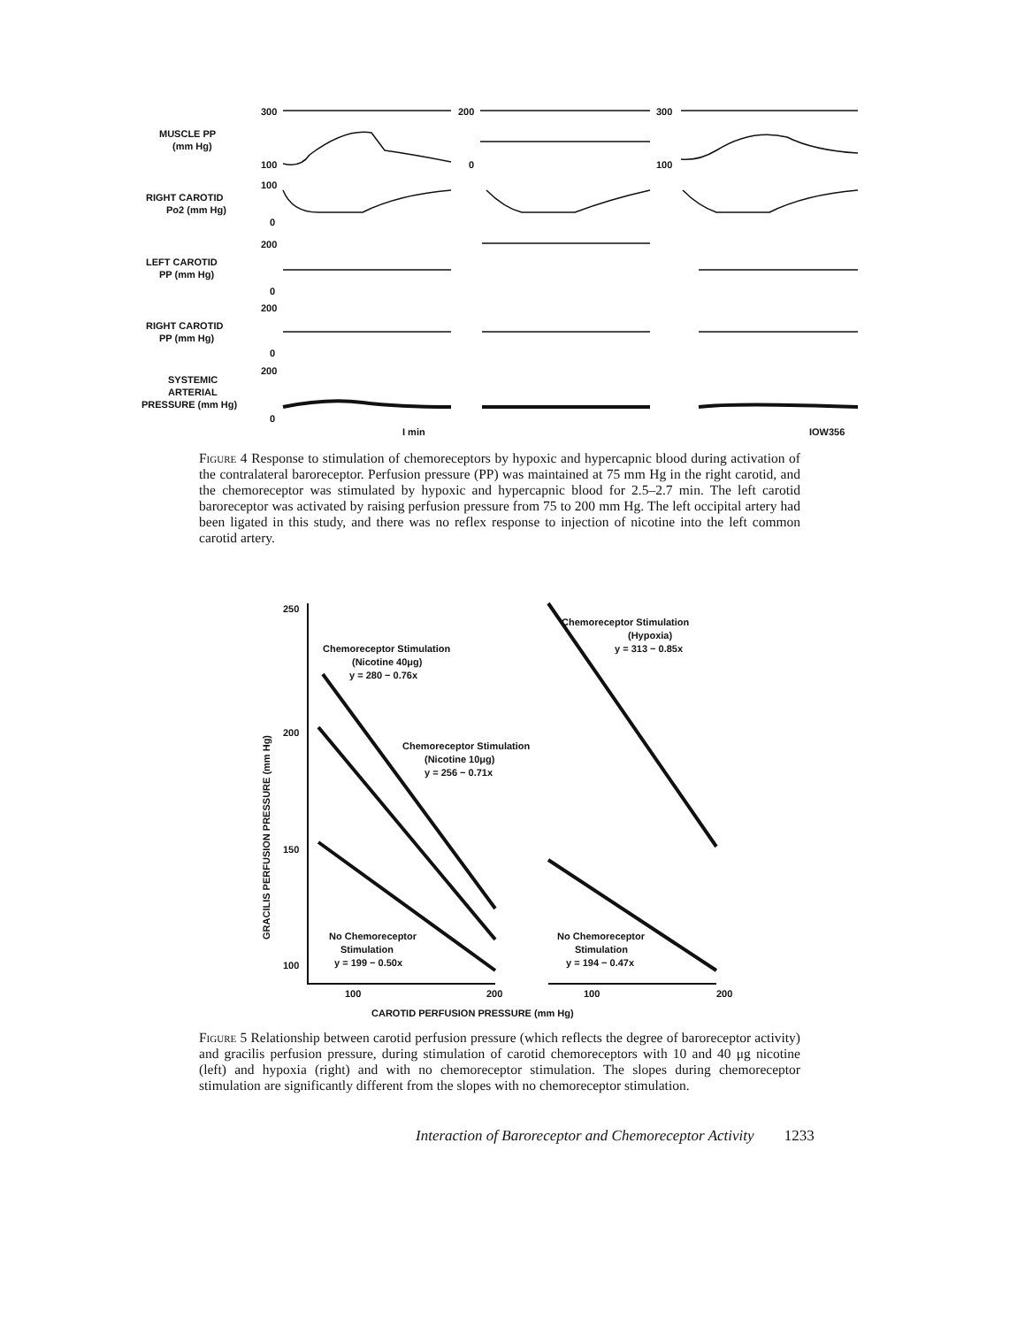MUSCLE PP
(mm Hg)
RIGHT CAROTID
Po2 (mm Hg)
LEFT CAROTID
PP (mm Hg)
RIGHT CAROTID
PP (mm Hg)
SYSTEMIC
ARTERIAL
PRESSURE (mm Hg)
300
100
100
0
200
0
200
0
200
0
200
0
300
100
I min
IOW356
Figure 4 Response to stimulation of chemoreceptors by hypoxic and hypercapnic blood during activation of the contralateral baroreceptor. Perfusion pressure (PP) was maintained at 75 mm Hg in the right carotid, and the chemoreceptor was stimulated by hypoxic and hypercapnic blood for 2.5–2.7 min. The left carotid baroreceptor was activated by raising perfusion pressure from 75 to 200 mm Hg. The left occipital artery had been ligated in this study, and there was no reflex response to injection of nicotine into the left common carotid artery.
GRACILIS PERFUSION PRESSURE (mm Hg)
250
200
150
100
Chemoreceptor Stimulation
(Nicotine 40μg)
y = 280 − 0.76x
Chemoreceptor Stimulation
(Hypoxia)
y = 313 − 0.85x
Chemoreceptor Stimulation
(Nicotine 10μg)
y = 256 − 0.71x
No Chemoreceptor
Stimulation
y = 199 − 0.50x
No Chemoreceptor
Stimulation
y = 194 − 0.47x
100
200
100
200
CAROTID PERFUSION PRESSURE (mm Hg)
Figure 5 Relationship between carotid perfusion pressure (which reflects the degree of baroreceptor activity) and gracilis perfusion pressure, during stimulation of carotid chemoreceptors with 10 and 40 μg nicotine (left) and hypoxia (right) and with no chemoreceptor stimulation. The slopes during chemoreceptor stimulation are significantly different from the slopes with no chemoreceptor stimulation.
Interaction of Baroreceptor and Chemoreceptor Activity 1233